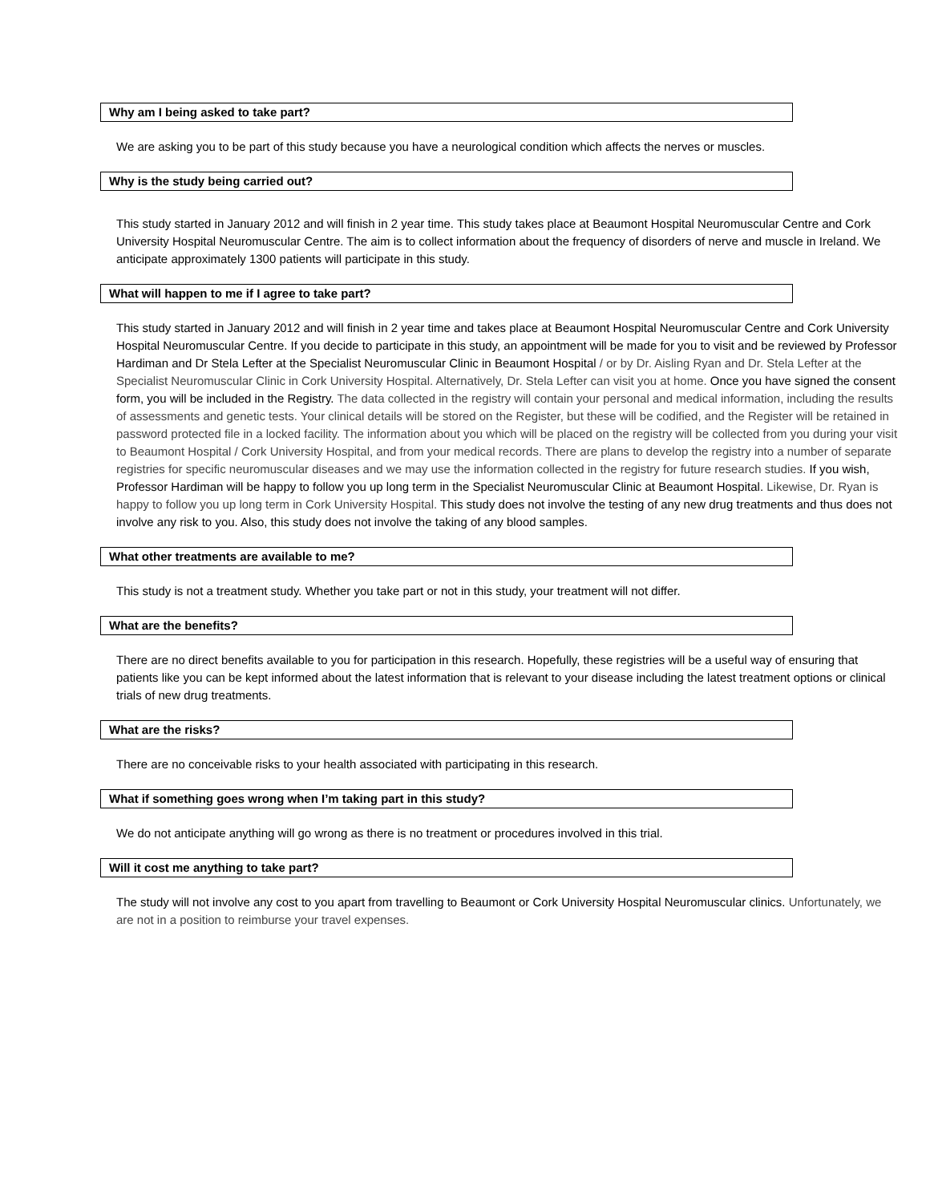Why am I being asked to take part?
We are asking you to be part of this study because you have a neurological condition which affects the nerves or muscles.
Why is the study being carried out?
This study started in January 2012 and will finish in 2 year time. This study takes place at Beaumont Hospital Neuromuscular Centre and Cork University Hospital Neuromuscular Centre. The aim is to collect information about the frequency of disorders of nerve and muscle in Ireland. We anticipate approximately 1300 patients will participate in this study.
What will happen to me if I agree to take part?
This study started in January 2012 and will finish in 2 year time and takes place at Beaumont Hospital Neuromuscular Centre and Cork University Hospital Neuromuscular Centre. If you decide to participate in this study, an appointment will be made for you to visit and be reviewed by Professor Hardiman and Dr Stela Lefter at the Specialist Neuromuscular Clinic in Beaumont Hospital / or by Dr. Aisling Ryan and Dr. Stela Lefter at the Specialist Neuromuscular Clinic in Cork University Hospital. Alternatively, Dr. Stela Lefter can visit you at home. Once you have signed the consent form, you will be included in the Registry. The data collected in the registry will contain your personal and medical information, including the results of assessments and genetic tests. Your clinical details will be stored on the Register, but these will be codified, and the Register will be retained in password protected file in a locked facility. The information about you which will be placed on the registry will be collected from you during your visit to Beaumont Hospital / Cork University Hospital, and from your medical records. There are plans to develop the registry into a number of separate registries for specific neuromuscular diseases and we may use the information collected in the registry for future research studies. If you wish, Professor Hardiman will be happy to follow you up long term in the Specialist Neuromuscular Clinic at Beaumont Hospital. Likewise, Dr. Ryan is happy to follow you up long term in Cork University Hospital. This study does not involve the testing of any new drug treatments and thus does not involve any risk to you. Also, this study does not involve the taking of any blood samples.
What other treatments are available to me?
This study is not a treatment study. Whether you take part or not in this study, your treatment will not differ.
What are the benefits?
There are no direct benefits available to you for participation in this research. Hopefully, these registries will be a useful way of ensuring that patients like you can be kept informed about the latest information that is relevant to your disease including the latest treatment options or clinical trials of new drug treatments.
What are the risks?
There are no conceivable risks to your health associated with participating in this research.
What if something goes wrong when I’m taking part in this study?
We do not anticipate anything will go wrong as there is no treatment or procedures involved in this trial.
Will it cost me anything to take part?
The study will not involve any cost to you apart from travelling to Beaumont or Cork University Hospital Neuromuscular clinics. Unfortunately, we are not in a position to reimburse your travel expenses.